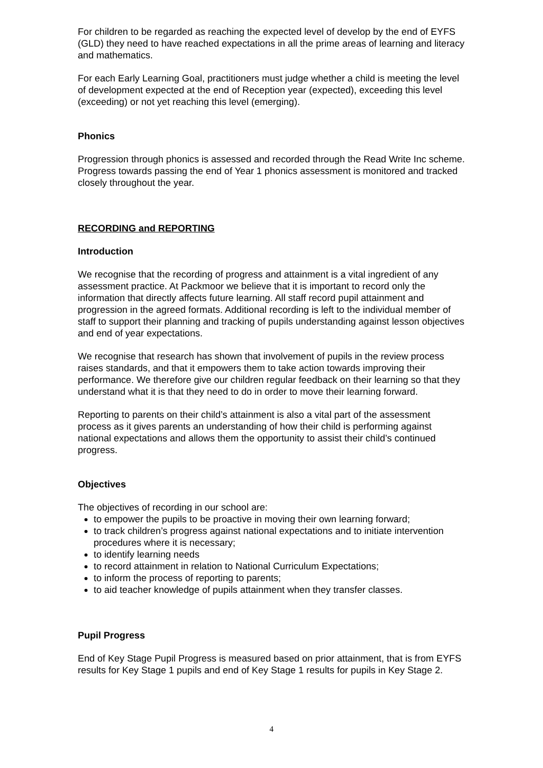For children to be regarded as reaching the expected level of develop by the end of EYFS (GLD) they need to have reached expectations in all the prime areas of learning and literacy and mathematics.
For each Early Learning Goal, practitioners must judge whether a child is meeting the level of development expected at the end of Reception year (expected), exceeding this level (exceeding) or not yet reaching this level (emerging).
Phonics
Progression through phonics is assessed and recorded through the Read Write Inc scheme. Progress towards passing the end of Year 1 phonics assessment is monitored and tracked closely throughout the year.
RECORDING and REPORTING
Introduction
We recognise that the recording of progress and attainment is a vital ingredient of any assessment practice. At Packmoor we believe that it is important to record only the information that directly affects future learning. All staff record pupil attainment and progression in the agreed formats. Additional recording is left to the individual member of staff to support their planning and tracking of pupils understanding against lesson objectives and end of year expectations.
We recognise that research has shown that involvement of pupils in the review process raises standards, and that it empowers them to take action towards improving their performance. We therefore give our children regular feedback on their learning so that they understand what it is that they need to do in order to move their learning forward.
Reporting to parents on their child’s attainment is also a vital part of the assessment process as it gives parents an understanding of how their child is performing against national expectations and allows them the opportunity to assist their child’s continued progress.
Objectives
The objectives of recording in our school are:
to empower the pupils to be proactive in moving their own learning forward;
to track children’s progress against national expectations and to initiate intervention procedures where it is necessary;
to identify learning needs
to record attainment in relation to National Curriculum Expectations;
to inform the process of reporting to parents;
to aid teacher knowledge of pupils attainment when they transfer classes.
Pupil Progress
End of Key Stage Pupil Progress is measured based on prior attainment, that is from EYFS results for Key Stage 1 pupils and end of Key Stage 1 results for pupils in Key Stage 2.
4